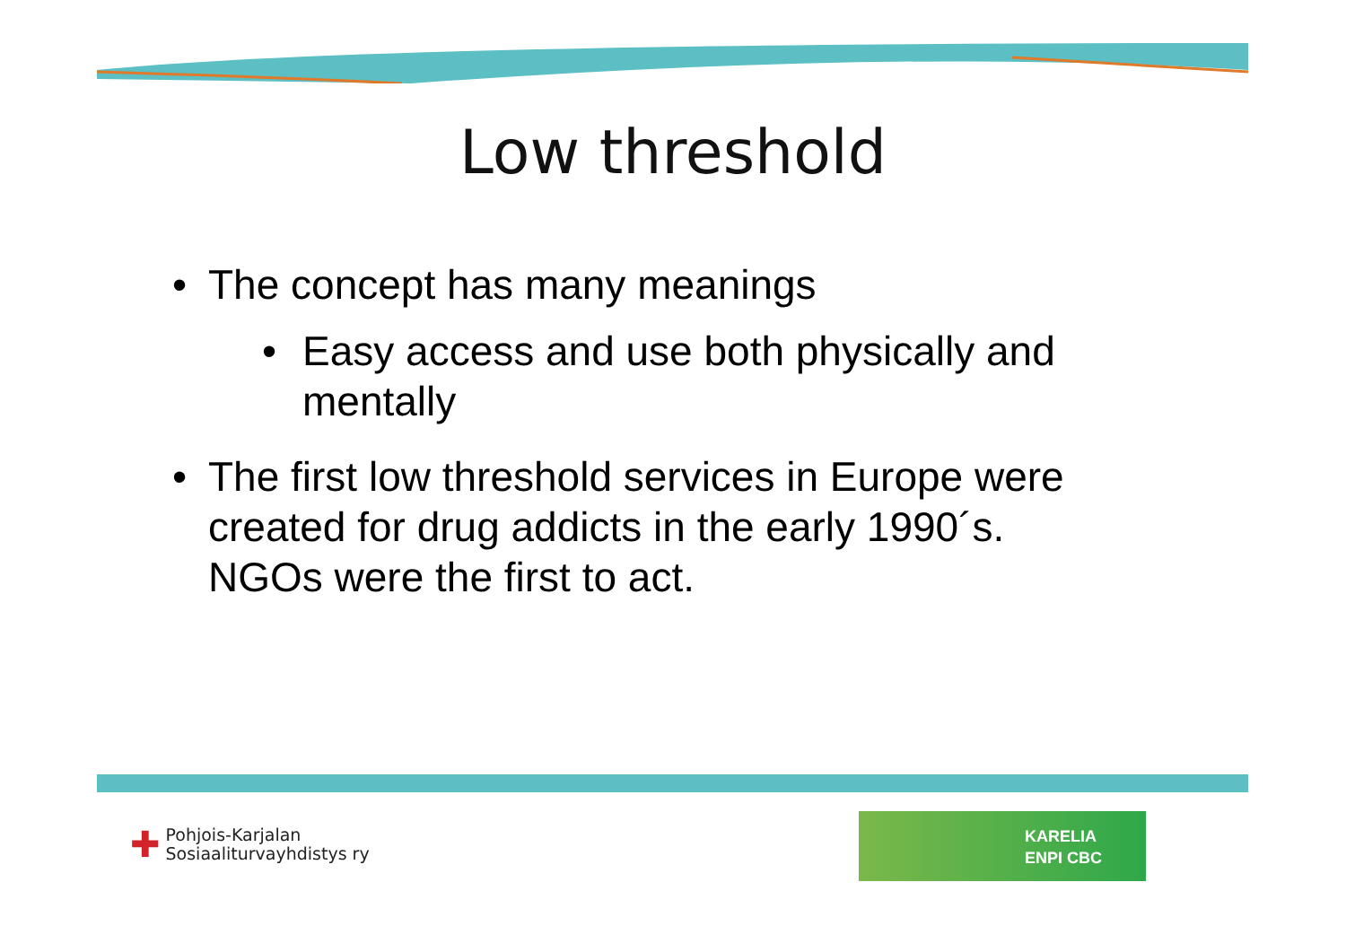Low threshold
• The concept has many meanings
• Easy access and use both physically and mentally
• The first low threshold services in Europe were created for drug addicts in the early 1990´s.
NGOs were the first to act.
✚
Pohjois-Karjalan
Sosiaaliturvayhdistys ry
KARELIA
ENPI CBC